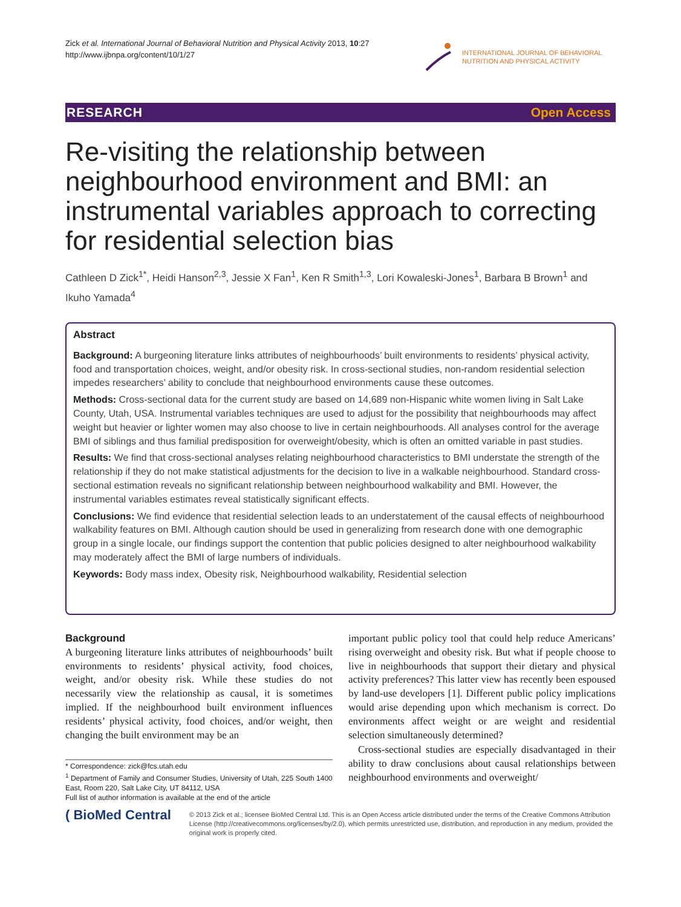Zick et al. International Journal of Behavioral Nutrition and Physical Activity 2013, 10:27
http://www.ijbnpa.org/content/10/1/27
INTERNATIONAL JOURNAL OF BEHAVIORAL
NUTRITION AND PHYSICAL ACTIVITY
RESEARCH Open Access
Re-visiting the relationship between neighbourhood environment and BMI: an instrumental variables approach to correcting for residential selection bias
Cathleen D Zick<sup>1*</sup>, Heidi Hanson<sup>2,3</sup>, Jessie X Fan<sup>1</sup>, Ken R Smith<sup>1,3</sup>, Lori Kowaleski-Jones<sup>1</sup>, Barbara B Brown<sup>1</sup> and Ikuho Yamada<sup>4</sup>
Abstract
Background: A burgeoning literature links attributes of neighbourhoods’ built environments to residents’ physical activity, food and transportation choices, weight, and/or obesity risk. In cross-sectional studies, non-random residential selection impedes researchers’ ability to conclude that neighbourhood environments cause these outcomes.
Methods: Cross-sectional data for the current study are based on 14,689 non-Hispanic white women living in Salt Lake County, Utah, USA. Instrumental variables techniques are used to adjust for the possibility that neighbourhoods may affect weight but heavier or lighter women may also choose to live in certain neighbourhoods. All analyses control for the average BMI of siblings and thus familial predisposition for overweight/obesity, which is often an omitted variable in past studies.
Results: We find that cross-sectional analyses relating neighbourhood characteristics to BMI understate the strength of the relationship if they do not make statistical adjustments for the decision to live in a walkable neighbourhood. Standard cross-sectional estimation reveals no significant relationship between neighbourhood walkability and BMI. However, the instrumental variables estimates reveal statistically significant effects.
Conclusions: We find evidence that residential selection leads to an understatement of the causal effects of neighbourhood walkability features on BMI. Although caution should be used in generalizing from research done with one demographic group in a single locale, our findings support the contention that public policies designed to alter neighbourhood walkability may moderately affect the BMI of large numbers of individuals.
Keywords: Body mass index, Obesity risk, Neighbourhood walkability, Residential selection
Background
A burgeoning literature links attributes of neighbourhoods’ built environments to residents’ physical activity, food choices, weight, and/or obesity risk. While these studies do not necessarily view the relationship as causal, it is sometimes implied. If the neighbourhood built environment influences residents’ physical activity, food choices, and/or weight, then changing the built environment may be an
important public policy tool that could help reduce Americans’ rising overweight and obesity risk. But what if people choose to live in neighbourhoods that support their dietary and physical activity preferences? This latter view has recently been espoused by land-use developers [1]. Different public policy implications would arise depending upon which mechanism is correct. Do environments affect weight or are weight and residential selection simultaneously determined?
Cross-sectional studies are especially disadvantaged in their ability to draw conclusions about causal relationships between neighbourhood environments and overweight/
* Correspondence: zick@fcs.utah.edu
<sup>1</sup> Department of Family and Consumer Studies, University of Utah, 225 South 1400 East, Room 220, Salt Lake City, UT 84112, USA
Full list of author information is available at the end of the article
( BioMed Central
© 2013 Zick et al.; licensee BioMed Central Ltd. This is an Open Access article distributed under the terms of the Creative Commons Attribution License (http://creativecommons.org/licenses/by/2.0), which permits unrestricted use, distribution, and reproduction in any medium, provided the original work is properly cited.